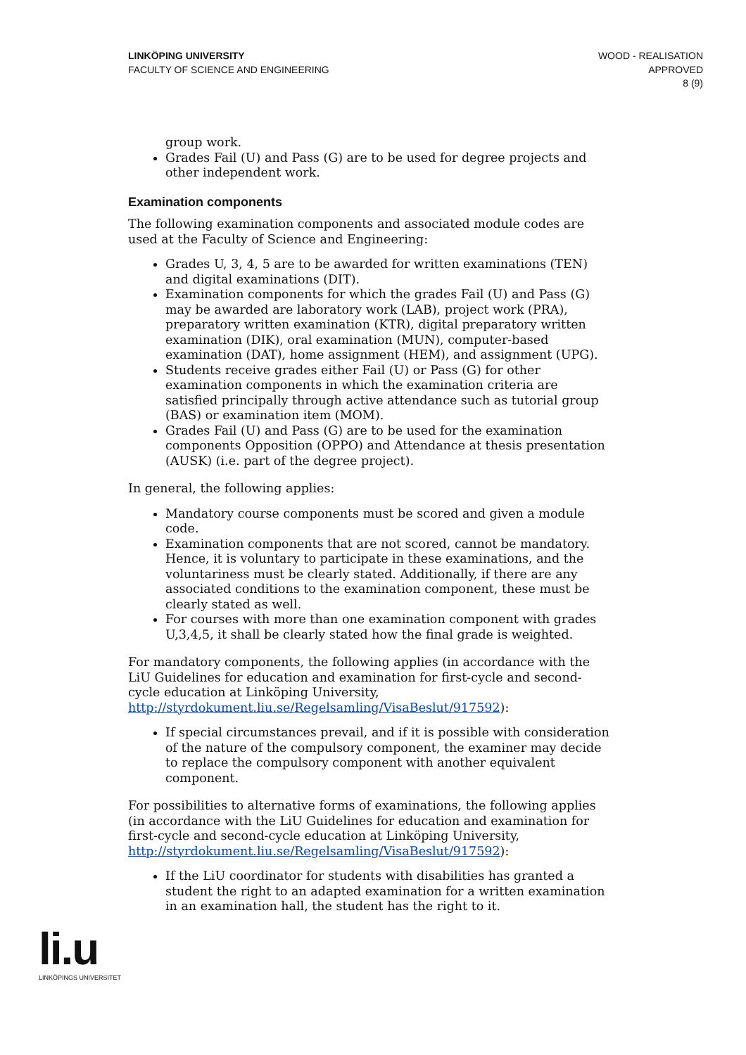LINKÖPING UNIVERSITY
FACULTY OF SCIENCE AND ENGINEERING
WOOD - REALISATION
APPROVED
8 (9)
group work.
Grades Fail (U) and Pass (G) are to be used for degree projects and other independent work.
Examination components
The following examination components and associated module codes are used at the Faculty of Science and Engineering:
Grades U, 3, 4, 5 are to be awarded for written examinations (TEN) and digital examinations (DIT).
Examination components for which the grades Fail (U) and Pass (G) may be awarded are laboratory work (LAB), project work (PRA), preparatory written examination (KTR), digital preparatory written examination (DIK), oral examination (MUN), computer-based examination (DAT), home assignment (HEM), and assignment (UPG).
Students receive grades either Fail (U) or Pass (G) for other examination components in which the examination criteria are satisfied principally through active attendance such as tutorial group (BAS) or examination item (MOM).
Grades Fail (U) and Pass (G) are to be used for the examination components Opposition (OPPO) and Attendance at thesis presentation (AUSK) (i.e. part of the degree project).
In general, the following applies:
Mandatory course components must be scored and given a module code.
Examination components that are not scored, cannot be mandatory. Hence, it is voluntary to participate in these examinations, and the voluntariness must be clearly stated. Additionally, if there are any associated conditions to the examination component, these must be clearly stated as well.
For courses with more than one examination component with grades U,3,4,5, it shall be clearly stated how the final grade is weighted.
For mandatory components, the following applies (in accordance with the LiU Guidelines for education and examination for first-cycle and second-cycle education at Linköping University, http://styrdokument.liu.se/Regelsamling/VisaBeslut/917592):
If special circumstances prevail, and if it is possible with consideration of the nature of the compulsory component, the examiner may decide to replace the compulsory component with another equivalent component.
For possibilities to alternative forms of examinations, the following applies (in accordance with the LiU Guidelines for education and examination for first-cycle and second-cycle education at Linköping University, http://styrdokument.liu.se/Regelsamling/VisaBeslut/917592):
If the LiU coordinator for students with disabilities has granted a student the right to an adapted examination for a written examination in an examination hall, the student has the right to it.
li.u
LINKÖPINGS UNIVERSITET